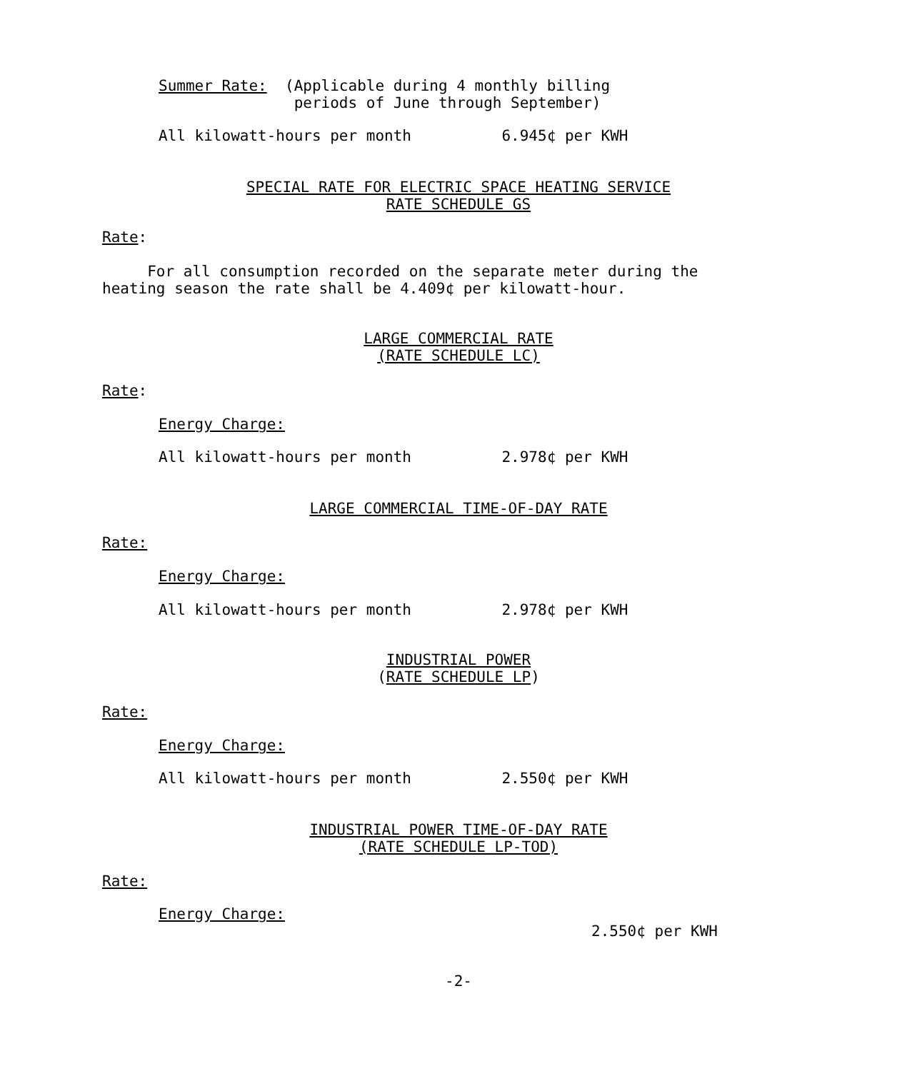Summer Rate: (Applicable during 4 monthly billing periods of June through September)
All kilowatt-hours per month 6.945¢ per KWH
SPECIAL RATE FOR ELECTRIC SPACE HEATING SERVICE RATE SCHEDULE GS
Rate:
For all consumption recorded on the separate meter during the heating season the rate shall be 4.409¢ per kilowatt-hour.
LARGE COMMERCIAL RATE (RATE SCHEDULE LC)
Rate:
Energy Charge:
All kilowatt-hours per month 2.978¢ per KWH
LARGE COMMERCIAL TIME-OF-DAY RATE
Rate:
Energy Charge:
All kilowatt-hours per month 2.978¢ per KWH
INDUSTRIAL POWER (RATE SCHEDULE LP)
Rate:
Energy Charge:
All kilowatt-hours per month 2.550¢ per KWH
INDUSTRIAL POWER TIME-OF-DAY RATE (RATE SCHEDULE LP-TOD)
Rate:
Energy Charge:
2.550¢ per KWH
-2-